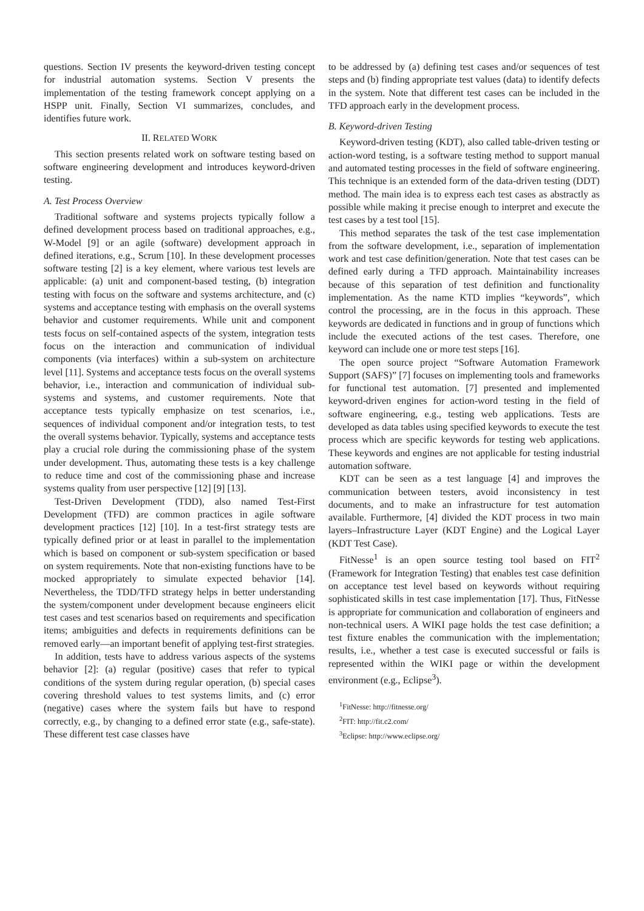questions. Section IV presents the keyword-driven testing concept for industrial automation systems. Section V presents the implementation of the testing framework concept applying on a HSPP unit. Finally, Section VI summarizes, concludes, and identifies future work.
II. RELATED WORK
This section presents related work on software testing based on software engineering development and introduces keyword-driven testing.
A. Test Process Overview
Traditional software and systems projects typically follow a defined development process based on traditional approaches, e.g., W-Model [9] or an agile (software) development approach in defined iterations, e.g., Scrum [10]. In these development processes software testing [2] is a key element, where various test levels are applicable: (a) unit and component-based testing, (b) integration testing with focus on the software and systems architecture, and (c) systems and acceptance testing with emphasis on the overall systems behavior and customer requirements. While unit and component tests focus on self-contained aspects of the system, integration tests focus on the interaction and communication of individual components (via interfaces) within a sub-system on architecture level [11]. Systems and acceptance tests focus on the overall systems behavior, i.e., interaction and communication of individual sub-systems and systems, and customer requirements. Note that acceptance tests typically emphasize on test scenarios, i.e., sequences of individual component and/or integration tests, to test the overall systems behavior. Typically, systems and acceptance tests play a crucial role during the commissioning phase of the system under development. Thus, automating these tests is a key challenge to reduce time and cost of the commissioning phase and increase systems quality from user perspective [12] [9] [13].
Test-Driven Development (TDD), also named Test-First Development (TFD) are common practices in agile software development practices [12] [10]. In a test-first strategy tests are typically defined prior or at least in parallel to the implementation which is based on component or sub-system specification or based on system requirements. Note that non-existing functions have to be mocked appropriately to simulate expected behavior [14]. Nevertheless, the TDD/TFD strategy helps in better understanding the system/component under development because engineers elicit test cases and test scenarios based on requirements and specification items; ambiguities and defects in requirements definitions can be removed early—an important benefit of applying test-first strategies.
In addition, tests have to address various aspects of the systems behavior [2]: (a) regular (positive) cases that refer to typical conditions of the system during regular operation, (b) special cases covering threshold values to test systems limits, and (c) error (negative) cases where the system fails but have to respond correctly, e.g., by changing to a defined error state (e.g., safe-state). These different test case classes have
to be addressed by (a) defining test cases and/or sequences of test steps and (b) finding appropriate test values (data) to identify defects in the system. Note that different test cases can be included in the TFD approach early in the development process.
B. Keyword-driven Testing
Keyword-driven testing (KDT), also called table-driven testing or action-word testing, is a software testing method to support manual and automated testing processes in the field of software engineering. This technique is an extended form of the data-driven testing (DDT) method. The main idea is to express each test cases as abstractly as possible while making it precise enough to interpret and execute the test cases by a test tool [15].
This method separates the task of the test case implementation from the software development, i.e., separation of implementation work and test case definition/generation. Note that test cases can be defined early during a TFD approach. Maintainability increases because of this separation of test definition and functionality implementation. As the name KTD implies “keywords”, which control the processing, are in the focus in this approach. These keywords are dedicated in functions and in group of functions which include the executed actions of the test cases. Therefore, one keyword can include one or more test steps [16].
The open source project “Software Automation Framework Support (SAFS)” [7] focuses on implementing tools and frameworks for functional test automation. [7] presented and implemented keyword-driven engines for action-word testing in the field of software engineering, e.g., testing web applications. Tests are developed as data tables using specified keywords to execute the test process which are specific keywords for testing web applications. These keywords and engines are not applicable for testing industrial automation software.
KDT can be seen as a test language [4] and improves the communication between testers, avoid inconsistency in test documents, and to make an infrastructure for test automation available. Furthermore, [4] divided the KDT process in two main layers–Infrastructure Layer (KDT Engine) and the Logical Layer (KDT Test Case).
FitNesse<sup>1</sup> is an open source testing tool based on FIT<sup>2</sup> (Framework for Integration Testing) that enables test case definition on acceptance test level based on keywords without requiring sophisticated skills in test case implementation [17]. Thus, FitNesse is appropriate for communication and collaboration of engineers and non-technical users. A WIKI page holds the test case definition; a test fixture enables the communication with the implementation; results, i.e., whether a test case is executed successful or fails is represented within the WIKI page or within the development environment (e.g., Eclipse<sup>3</sup>).
<sup>1</sup> FitNesse: http://fitnesse.org/
<sup>2</sup> FIT: http://fit.c2.com/
<sup>3</sup> Eclipse: http://www.eclipse.org/